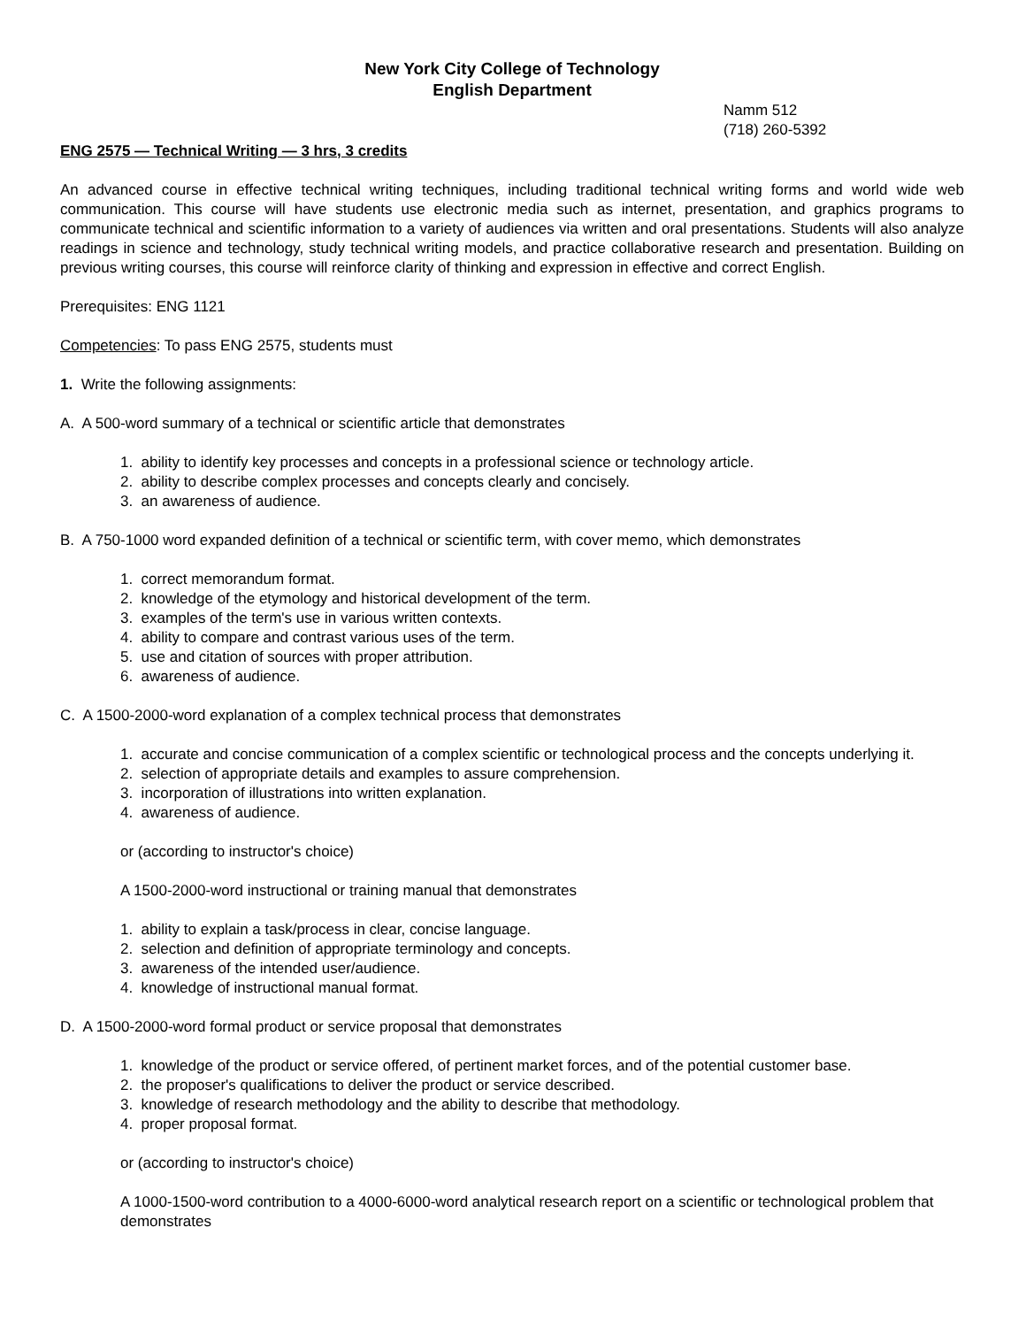New York City College of Technology
English Department
Namm 512
(718) 260-5392
ENG 2575 — Technical Writing — 3 hrs, 3 credits
An advanced course in effective technical writing techniques, including traditional technical writing forms and world wide web communication. This course will have students use electronic media such as internet, presentation, and graphics programs to communicate technical and scientific information to a variety of audiences via written and oral presentations. Students will also analyze readings in science and technology, study technical writing models, and practice collaborative research and presentation. Building on previous writing courses, this course will reinforce clarity of thinking and expression in effective and correct English.
Prerequisites: ENG 1121
Competencies: To pass ENG 2575, students must
1. Write the following assignments:
A. A 500-word summary of a technical or scientific article that demonstrates
1. ability to identify key processes and concepts in a professional science or technology article.
2. ability to describe complex processes and concepts clearly and concisely.
3. an awareness of audience.
B. A 750-1000 word expanded definition of a technical or scientific term, with cover memo, which demonstrates
1. correct memorandum format.
2. knowledge of the etymology and historical development of the term.
3. examples of the term's use in various written contexts.
4. ability to compare and contrast various uses of the term.
5. use and citation of sources with proper attribution.
6. awareness of audience.
C. A 1500-2000-word explanation of a complex technical process that demonstrates
1. accurate and concise communication of a complex scientific or technological process and the concepts underlying it.
2. selection of appropriate details and examples to assure comprehension.
3. incorporation of illustrations into written explanation.
4. awareness of audience.
or (according to instructor's choice)
A 1500-2000-word instructional or training manual that demonstrates
1. ability to explain a task/process in clear, concise language.
2. selection and definition of appropriate terminology and concepts.
3. awareness of the intended user/audience.
4. knowledge of instructional manual format.
D. A 1500-2000-word formal product or service proposal that demonstrates
1. knowledge of the product or service offered, of pertinent market forces, and of the potential customer base.
2. the proposer's qualifications to deliver the product or service described.
3. knowledge of research methodology and the ability to describe that methodology.
4. proper proposal format.
or (according to instructor's choice)
A 1000-1500-word contribution to a 4000-6000-word analytical research report on a scientific or technological problem that demonstrates